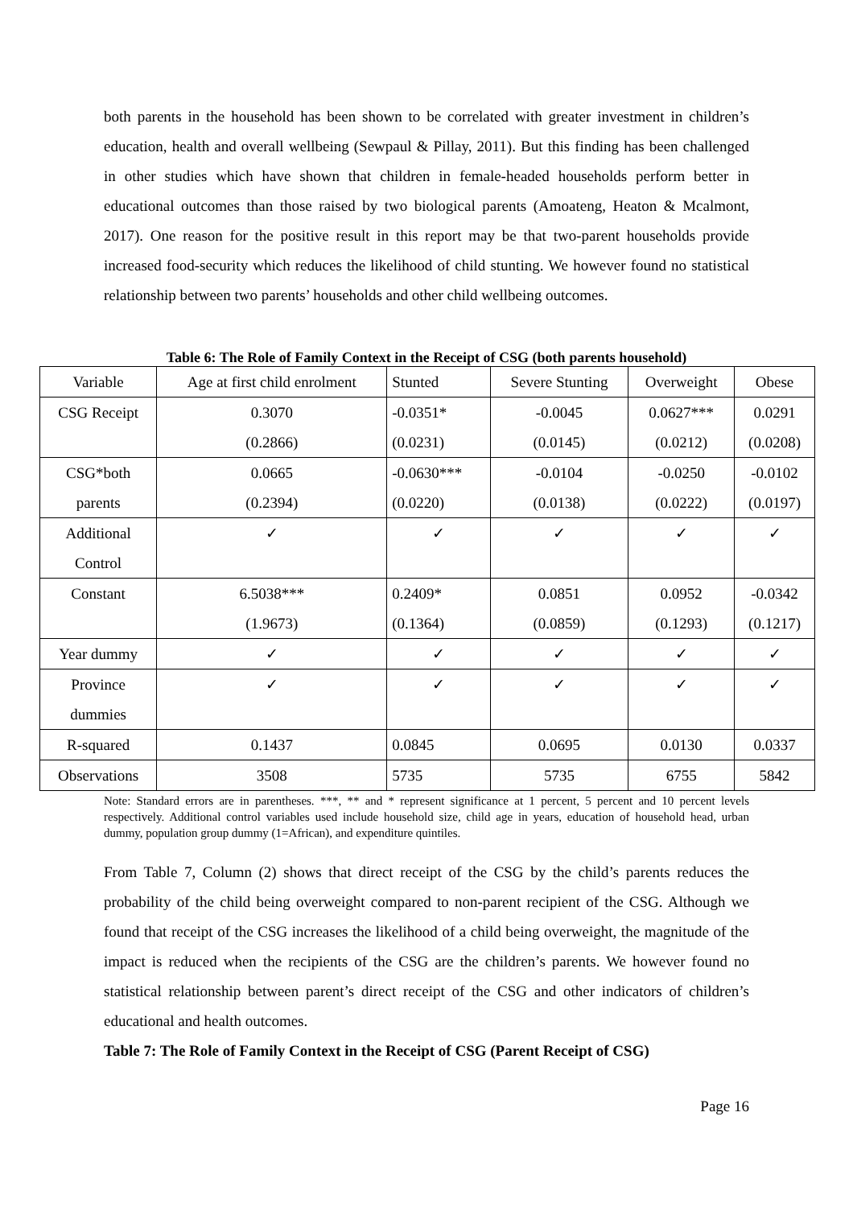both parents in the household has been shown to be correlated with greater investment in children’s education, health and overall wellbeing (Sewpaul & Pillay, 2011). But this finding has been challenged in other studies which have shown that children in female-headed households perform better in educational outcomes than those raised by two biological parents (Amoateng, Heaton & Mcalmont, 2017). One reason for the positive result in this report may be that two-parent households provide increased food-security which reduces the likelihood of child stunting. We however found no statistical relationship between two parents’ households and other child wellbeing outcomes.
Table 6: The Role of Family Context in the Receipt of CSG (both parents household)
| Variable | Age at first child enrolment | Stunted | Severe Stunting | Overweight | Obese |
| CSG Receipt | 0.3070 | -0.0351* | -0.0045 | 0.0627*** | 0.0291 |
| | (0.2866) | (0.0231) | (0.0145) | (0.0212) | (0.0208) |
| CSG*both | 0.0665 | -0.0630*** | -0.0104 | -0.0250 | -0.0102 |
| parents | (0.2394) | (0.0220) | (0.0138) | (0.0222) | (0.0197) |
| Additional | ✓ | ✓ | ✓ | ✓ | ✓ |
| Control | | | | | |
| Constant | 6.5038*** | 0.2409* | 0.0851 | 0.0952 | -0.0342 |
| | (1.9673) | (0.1364) | (0.0859) | (0.1293) | (0.1217) |
| Year dummy | ✓ | ✓ | ✓ | ✓ | ✓ |
| Province | ✓ | ✓ | ✓ | ✓ | ✓ |
| dummies | | | | | |
| R-squared | 0.1437 | 0.0845 | 0.0695 | 0.0130 | 0.0337 |
| Observations | 3508 | 5735 | 5735 | 6755 | 5842 |
Note: Standard errors are in parentheses. ***, ** and * represent significance at 1 percent, 5 percent and 10 percent levels respectively. Additional control variables used include household size, child age in years, education of household head, urban dummy, population group dummy (1=African), and expenditure quintiles.
From Table 7, Column (2) shows that direct receipt of the CSG by the child’s parents reduces the probability of the child being overweight compared to non-parent recipient of the CSG. Although we found that receipt of the CSG increases the likelihood of a child being overweight, the magnitude of the impact is reduced when the recipients of the CSG are the children’s parents. We however found no statistical relationship between parent’s direct receipt of the CSG and other indicators of children’s educational and health outcomes.
Table 7: The Role of Family Context in the Receipt of CSG (Parent Receipt of CSG)
Page 16